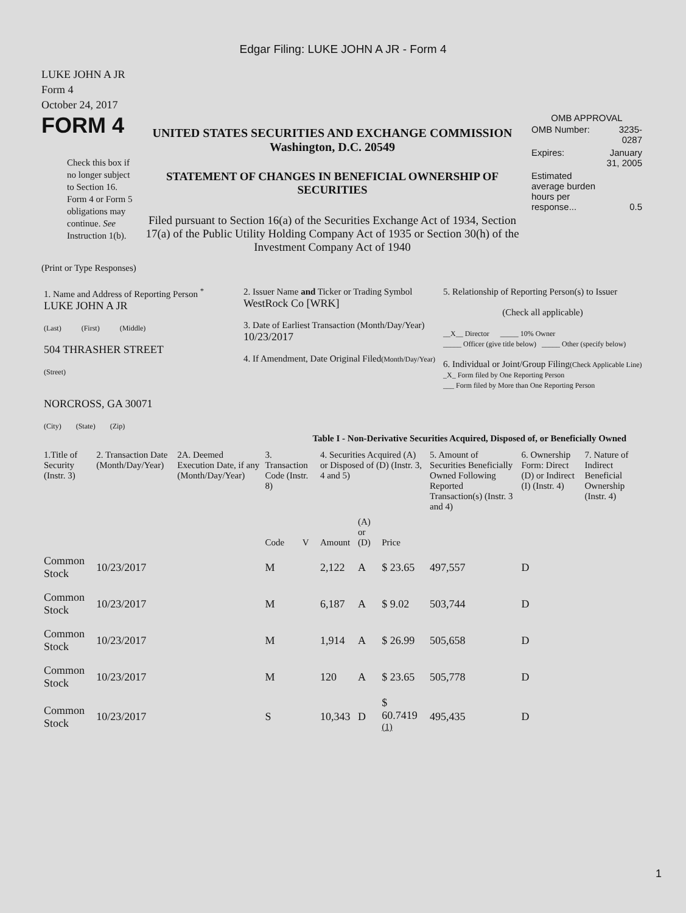Edgar Filing: LUKE JOHN A JR - Form 4
LUKE JOHN A JR
Form 4
October 24, 2017
FORM 4
Check this box if no longer subject to Section 16. Form 4 or Form 5 obligations may continue. See Instruction 1(b).
UNITED STATES SECURITIES AND EXCHANGE COMMISSION
Washington, D.C. 20549
STATEMENT OF CHANGES IN BENEFICIAL OWNERSHIP OF SECURITIES
Filed pursuant to Section 16(a) of the Securities Exchange Act of 1934, Section 17(a) of the Public Utility Holding Company Act of 1935 or Section 30(h) of the Investment Company Act of 1940
OMB APPROVAL
| OMB Number: | 3235-0287 |
| Expires: | January 31, 2005 |
| Estimated average burden hours per response... | 0.5 |
(Print or Type Responses)
| 1. Name and Address of Reporting Person <sup>*</sup> LUKE JOHN A JR (Last) (First) (Middle) 504 THRASHER STREET (Street) NORCROSS, GA 30071 (City) (State) (Zip) | 2. Issuer Name and Ticker or Trading Symbol WestRock Co [WRK] 3. Date of Earliest Transaction (Month/Day/Year) 10/23/2017 4. If Amendment, Date Original Filed (Month/Day/Year) | 5. Relationship of Reporting Person(s) to Issuer (Check all applicable) __X__ Director _____ 10% Owner _____ Officer (give title below) _____ Other (specify below) 6. Individual or Joint/Group Filing (Check Applicable Line) _X_ Form filed by One Reporting Person ___ Form filed by More than One Reporting Person |
Table I - Non-Derivative Securities Acquired, Disposed of, or Beneficially Owned
| 1.Title of Security (Instr. 3) | 2. Transaction Date (Month/Day/Year) | 2A. Deemed Execution Date, if any (Month/Day/Year) | 3. Transaction Code (Instr. 8) | | 4. Securities Acquired (A) or Disposed of (D) (Instr. 3, 4 and 5) | | | 5. Amount of Securities Beneficially Owned Following Reported Transaction(s) (Instr. 3 and 4) | 6. Ownership Form: Direct (D) or Indirect (I) (Instr. 4) | 7. Nature of Indirect Beneficial Ownership (Instr. 4) |
| --- | --- | --- | --- | --- | --- | --- | --- | --- | --- | --- |
| | | | Code | V | Amount | (A) or (D) | Price | | | |
| Common Stock | 10/23/2017 | | M | | 2,122 | A | $ 23.65 | 497,557 | D | |
| Common Stock | 10/23/2017 | | M | | 6,187 | A | $ 9.02 | 503,744 | D | |
| Common Stock | 10/23/2017 | | M | | 1,914 | A | $ 26.99 | 505,658 | D | |
| Common Stock | 10/23/2017 | | M | | 120 | A | $ 23.65 | 505,778 | D | |
| Common Stock | 10/23/2017 | | S | | 10,343 | D | $ 60.7419 <sup>(1)</sup> | 495,435 | D | |
1